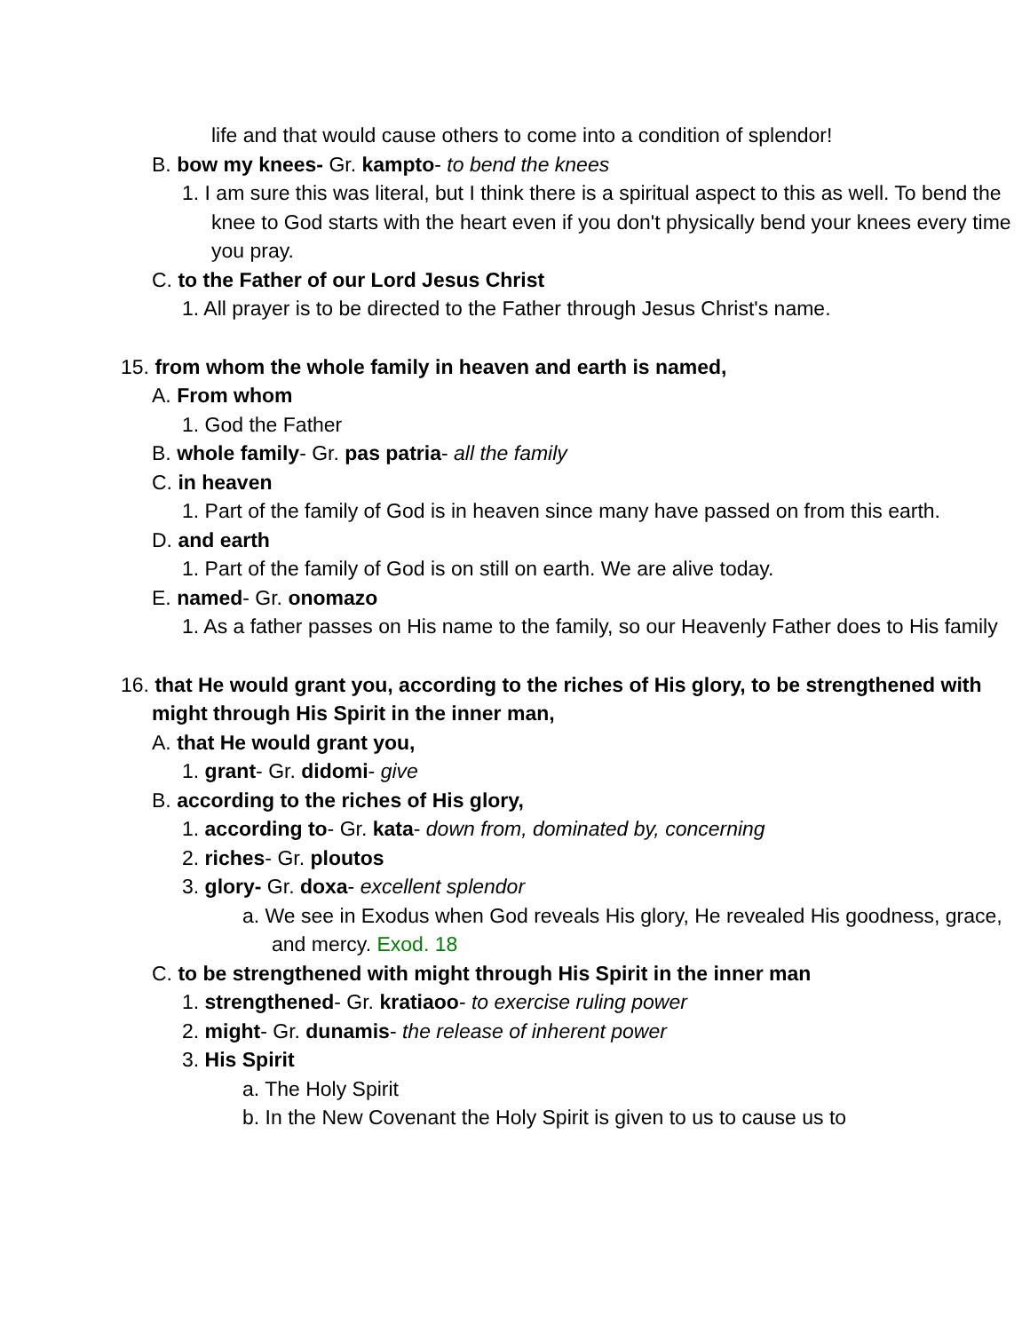life and that would cause others to come into a condition of splendor!
B. bow my knees- Gr. kampto- to bend the knees
1. I am sure this was literal, but I think there is a spiritual aspect to this as well. To bend the knee to God starts with the heart even if you don't physically bend your knees every time you pray.
C. to the Father of our Lord Jesus Christ
1. All prayer is to be directed to the Father through Jesus Christ's name.
15. from whom the whole family in heaven and earth is named,
A. From whom
1. God the Father
B. whole family- Gr. pas patria- all the family
C. in heaven
1. Part of the family of God is in heaven since many have passed on from this earth.
D. and earth
1. Part of the family of God is on still on earth. We are alive today.
E. named- Gr. onomazo
1. As a father passes on His name to the family, so our Heavenly Father does to His family
16. that He would grant you, according to the riches of His glory, to be strengthened with might through His Spirit in the inner man,
A. that He would grant you,
1. grant- Gr. didomi- give
B. according to the riches of His glory,
1. according to- Gr. kata- down from, dominated by, concerning
2. riches- Gr. ploutos
3. glory- Gr. doxa- excellent splendor
a. We see in Exodus when God reveals His glory, He revealed His goodness, grace, and mercy. Exod. 18
C. to be strengthened with might through His Spirit in the inner man
1. strengthened- Gr. kratiaoo- to exercise ruling power
2. might- Gr. dunamis- the release of inherent power
3. His Spirit
a. The Holy Spirit
b. In the New Covenant the Holy Spirit is given to us to cause us to